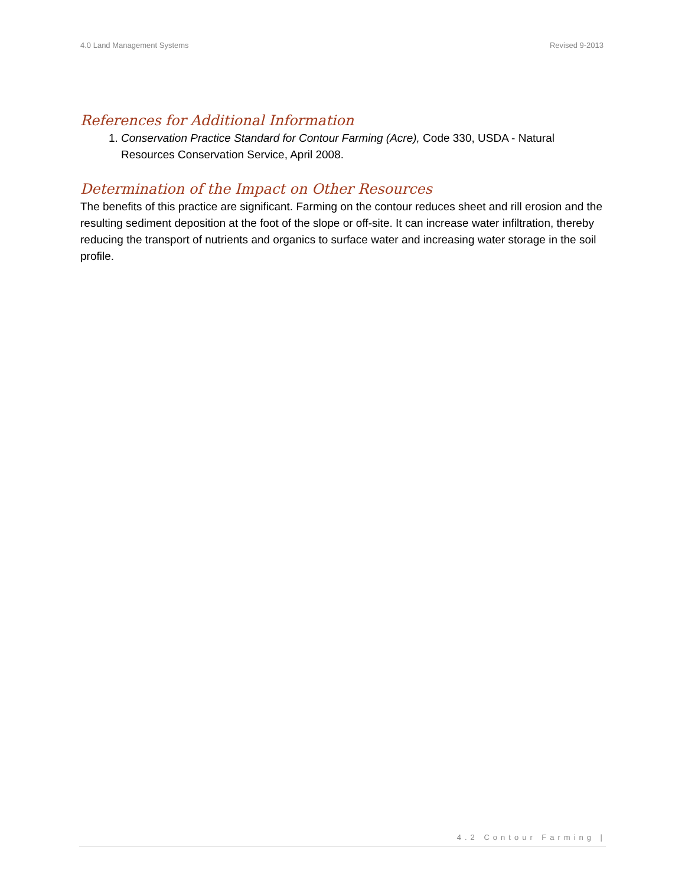4.0 Land Management Systems Revised 9-2013
References for Additional Information
1. Conservation Practice Standard for Contour Farming (Acre), Code 330, USDA - Natural Resources Conservation Service, April 2008.
Determination of the Impact on Other Resources
The benefits of this practice are significant. Farming on the contour reduces sheet and rill erosion and the resulting sediment deposition at the foot of the slope or off-site. It can increase water infiltration, thereby reducing the transport of nutrients and organics to surface water and increasing water storage in the soil profile.
4.2 Contour Farming |